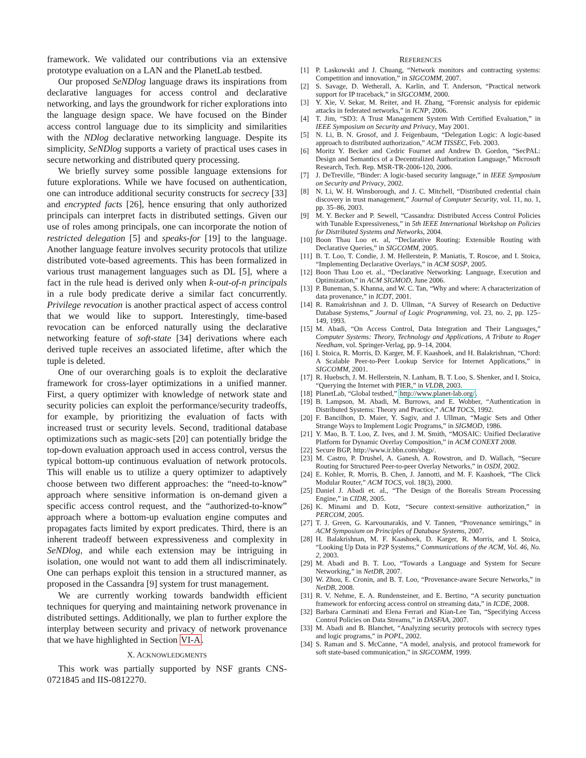framework. We validated our contributions via an extensive prototype evaluation on a LAN and the PlanetLab testbed.
Our proposed SeNDlog language draws its inspirations from declarative languages for access control and declarative networking, and lays the groundwork for richer explorations into the language design space. We have focused on the Binder access control language due to its simplicity and similarities with the NDlog declarative networking language. Despite its simplicity, SeNDlog supports a variety of practical uses cases in secure networking and distributed query processing.
We briefly survey some possible language extensions for future explorations. While we have focused on authentication, one can introduce additional security constructs for secrecy [33] and encrypted facts [26], hence ensuring that only authorized principals can interpret facts in distributed settings. Given our use of roles among principals, one can incorporate the notion of restricted delegation [5] and speaks-for [19] to the language. Another language feature involves security protocols that utilize distributed vote-based agreements. This has been formalized in various trust management languages such as DL [5], where a fact in the rule head is derived only when k-out-of-n principals in a rule body predicate derive a similar fact concurrently. Privilege revocation is another practical aspect of access control that we would like to support. Interestingly, time-based revocation can be enforced naturally using the declarative networking feature of soft-state [34] derivations where each derived tuple receives an associated lifetime, after which the tuple is deleted.
One of our overarching goals is to exploit the declarative framework for cross-layer optimizations in a unified manner. First, a query optimizer with knowledge of network state and security policies can exploit the performance/security tradeoffs, for example, by prioritizing the evaluation of facts with increased trust or security levels. Second, traditional database optimizations such as magic-sets [20] can potentially bridge the top-down evaluation approach used in access control, versus the typical bottom-up continuous evaluation of network protocols. This will enable us to utilize a query optimizer to adaptively choose between two different approaches: the “need-to-know” approach where sensitive information is on-demand given a specific access control request, and the “authorized-to-know” approach where a bottom-up evaluation engine computes and propagates facts limited by export predicates. Third, there is an inherent tradeoff between expressiveness and complexity in SeNDlog, and while each extension may be intriguing in isolation, one would not want to add them all indiscriminately. One can perhaps exploit this tension in a structured manner, as proposed in the Cassandra [9] system for trust management.
We are currently working towards bandwidth efficient techniques for querying and maintaining network provenance in distributed settings. Additionally, we plan to further explore the interplay between security and privacy of network provenance that we have highlighted in Section VI-A.
X. ACKNOWLEDGMENTS
This work was partially supported by NSF grants CNS-0721845 and IIS-0812270.
REFERENCES
[1] P. Laskowski and J. Chuang, “Network monitors and contracting systems: Competition and innovation,” in SIGCOMM, 2007.
[2] S. Savage, D. Wetherall, A. Karlin, and T. Anderson, “Practical network support for IP traceback,” in SIGCOMM, 2000.
[3] Y. Xie, V. Sekar, M. Reiter, and H. Zhang, “Forensic analysis for epidemic attacks in federated networks,” in ICNP, 2006.
[4] T. Jim, “SD3: A Trust Management System With Certified Evaluation,” in IEEE Symposium on Security and Privacy, May 2001.
[5] N. Li, B. N. Grosof, and J. Feigenbaum, “Delegation Logic: A logic-based approach to distributed authorization,” ACM TISSEC, Feb. 2003.
[6] Moritz Y. Becker and Cedric Fournet and Andrew D. Gordon, “SecPAL: Design and Semantics of a Decentralized Authorization Language,” Microsoft Research, Tech. Rep. MSR-TR-2006-120, 2006.
[7] J. DeTreville, “Binder: A logic-based security language,” in IEEE Symposium on Security and Privacy, 2002.
[8] N. Li, W. H. Winsborough, and J. C. Mitchell, “Distributed credential chain discovery in trust management,” Journal of Computer Security, vol. 11, no. 1, pp. 35–86, 2003.
[9] M. Y. Becker and P. Sewell, “Cassandra: Distributed Access Control Policies with Tunable Expressiveness,” in 5th IEEE International Workshop on Policies for Distributed Systems and Networks, 2004.
[10] Boon Thau Loo et. al, “Declarative Routing: Extensible Routing with Declarative Queries,” in SIGCOMM, 2005.
[11] B. T. Loo, T. Condie, J. M. Hellerstein, P. Maniatis, T. Roscoe, and I. Stoica, “Implementing Declarative Overlays,” in ACM SOSP, 2005.
[12] Boon Thau Loo et. al., “Declarative Networking: Language, Execution and Optimization,” in ACM SIGMOD, June 2006.
[13] P. Buneman, S. Khanna, and W. C. Tan, “Why and where: A characterization of data provenance,” in ICDT, 2001.
[14] R. Ramakrishnan and J. D. Ullman, “A Survey of Research on Deductive Database Systems,” Journal of Logic Programming, vol. 23, no. 2, pp. 125–149, 1993.
[15] M. Abadi, “On Access Control, Data Integration and Their Languages,” Computer Systems: Theory, Technology and Applications, A Tribute to Roger Needham, vol. Springer-Verlag, pp. 9–14, 2004.
[16] I. Stoica, R. Morris, D. Karger, M. F. Kaashoek, and H. Balakrishnan, “Chord: A Scalable Peer-to-Peer Lookup Service for Internet Applications,” in SIGCOMM, 2001.
[17] R. Huebsch, J. M. Hellerstein, N. Lanham, B. T. Loo, S. Shenker, and I. Stoica, “Querying the Internet with PIER,” in VLDB, 2003.
[18] PlanetLab, “Global testbed,” http://www.planet-lab.org/.
[19] B. Lampson, M. Abadi, M. Burrows, and E. Wobber, “Authentication in Distributed Systems: Theory and Practice,” ACM TOCS, 1992.
[20] F. Bancilhon, D. Maier, Y. Sagiv, and J. Ullman, “Magic Sets and Other Strange Ways to Implement Logic Programs,” in SIGMOD, 1986.
[21] Y. Mao, B. T. Loo, Z. Ives, and J. M. Smith, “MOSAIC: Unified Declarative Platform for Dynamic Overlay Composition,” in ACM CONEXT 2008.
[22] Secure BGP, http://www.ir.bbn.com/sbgp/.
[23] M. Castro, P. Drushel, A. Ganesh, A. Rowstron, and D. Wallach, “Secure Routing for Structured Peer-to-peer Overlay Networks,” in OSDI, 2002.
[24] E. Kohler, R. Morris, B. Chen, J. Jannotti, and M. F. Kaashoek, “The Click Modular Router,” ACM TOCS, vol. 18(3), 2000.
[25] Daniel J. Abadi et. al., “The Design of the Borealis Stream Processing Engine,” in CIDR, 2005.
[26] K. Minami and D. Kotz, “Secure context-sensitive authorization,” in PERCOM, 2005.
[27] T. J. Green, G. Karvounarakis, and V. Tannen, “Provenance semirings,” in ACM Symposium on Principles of Database Systems, 2007.
[28] H. Balakrishnan, M. F. Kaashoek, D. Karger, R. Morris, and I. Stoica, “Looking Up Data in P2P Systems,” Communications of the ACM, Vol. 46, No. 2, 2003.
[29] M. Abadi and B. T. Loo, “Towards a Language and System for Secure Networking,” in NetDB, 2007.
[30] W. Zhou, E. Cronin, and B. T. Loo, “Provenance-aware Secure Networks,” in NetDB, 2008.
[31] R. V. Nehme, E. A. Rundensteiner, and E. Bertino, “A security punctuation framework for enforcing access control on streaming data,” in ICDE, 2008.
[32] Barbara Carminati and Elena Ferrari and Kian-Lee Tan, “Specifying Access Control Policies on Data Streams,” in DASFAA, 2007.
[33] M. Abadi and B. Blanchet, “Analyzing security protocols with secrecy types and logic programs,” in POPL, 2002.
[34] S. Raman and S. McCanne, “A model, analysis, and protocol framework for soft state-based communication,” in SIGCOMM, 1999.